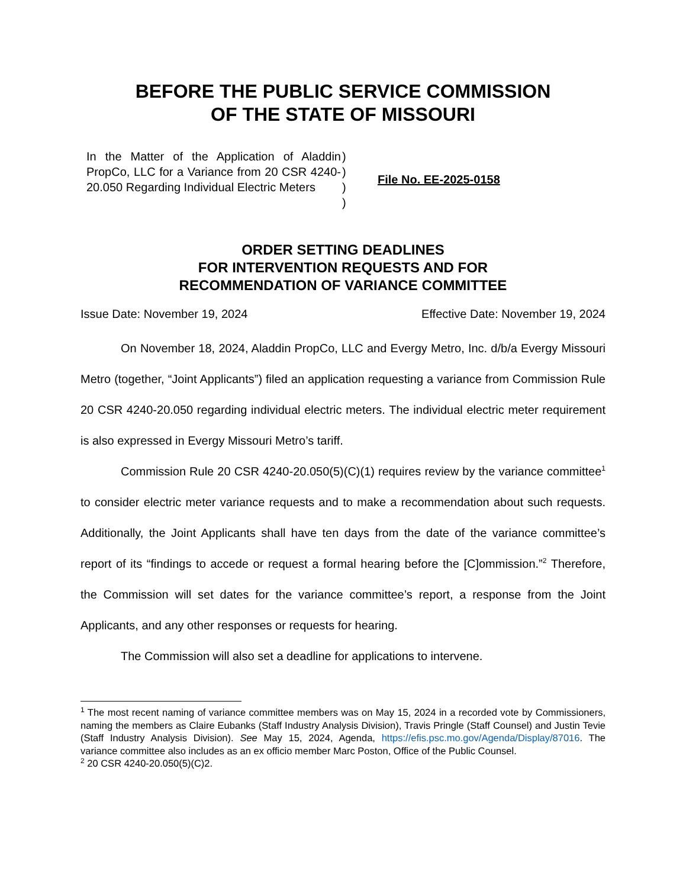BEFORE THE PUBLIC SERVICE COMMISSION
OF THE STATE OF MISSOURI
In the Matter of the Application of Aladdin PropCo, LLC for a Variance from 20 CSR 4240-20.050 Regarding Individual Electric Meters
)
)
)
)
File No. EE-2025-0158
ORDER SETTING DEADLINES
FOR INTERVENTION REQUESTS AND FOR
RECOMMENDATION OF VARIANCE COMMITTEE
Issue Date: November 19, 2024 Effective Date: November 19, 2024
On November 18, 2024, Aladdin PropCo, LLC and Evergy Metro, Inc. d/b/a Evergy Missouri Metro (together, “Joint Applicants”) filed an application requesting a variance from Commission Rule 20 CSR 4240-20.050 regarding individual electric meters. The individual electric meter requirement is also expressed in Evergy Missouri Metro’s tariff.
Commission Rule 20 CSR 4240-20.050(5)(C)(1) requires review by the variance committee<sup>1</sup> to consider electric meter variance requests and to make a recommendation about such requests. Additionally, the Joint Applicants shall have ten days from the date of the variance committee’s report of its “findings to accede or request a formal hearing before the [C]ommission.”<sup>2</sup> Therefore, the Commission will set dates for the variance committee’s report, a response from the Joint Applicants, and any other responses or requests for hearing.
The Commission will also set a deadline for applications to intervene.
<sup>1</sup> The most recent naming of variance committee members was on May 15, 2024 in a recorded vote by Commissioners, naming the members as Claire Eubanks (Staff Industry Analysis Division), Travis Pringle (Staff Counsel) and Justin Tevie (Staff Industry Analysis Division). See May 15, 2024, Agenda, https://efis.psc.mo.gov/Agenda/Display/87016. The variance committee also includes as an ex officio member Marc Poston, Office of the Public Counsel.
<sup>2</sup> 20 CSR 4240-20.050(5)(C)2.